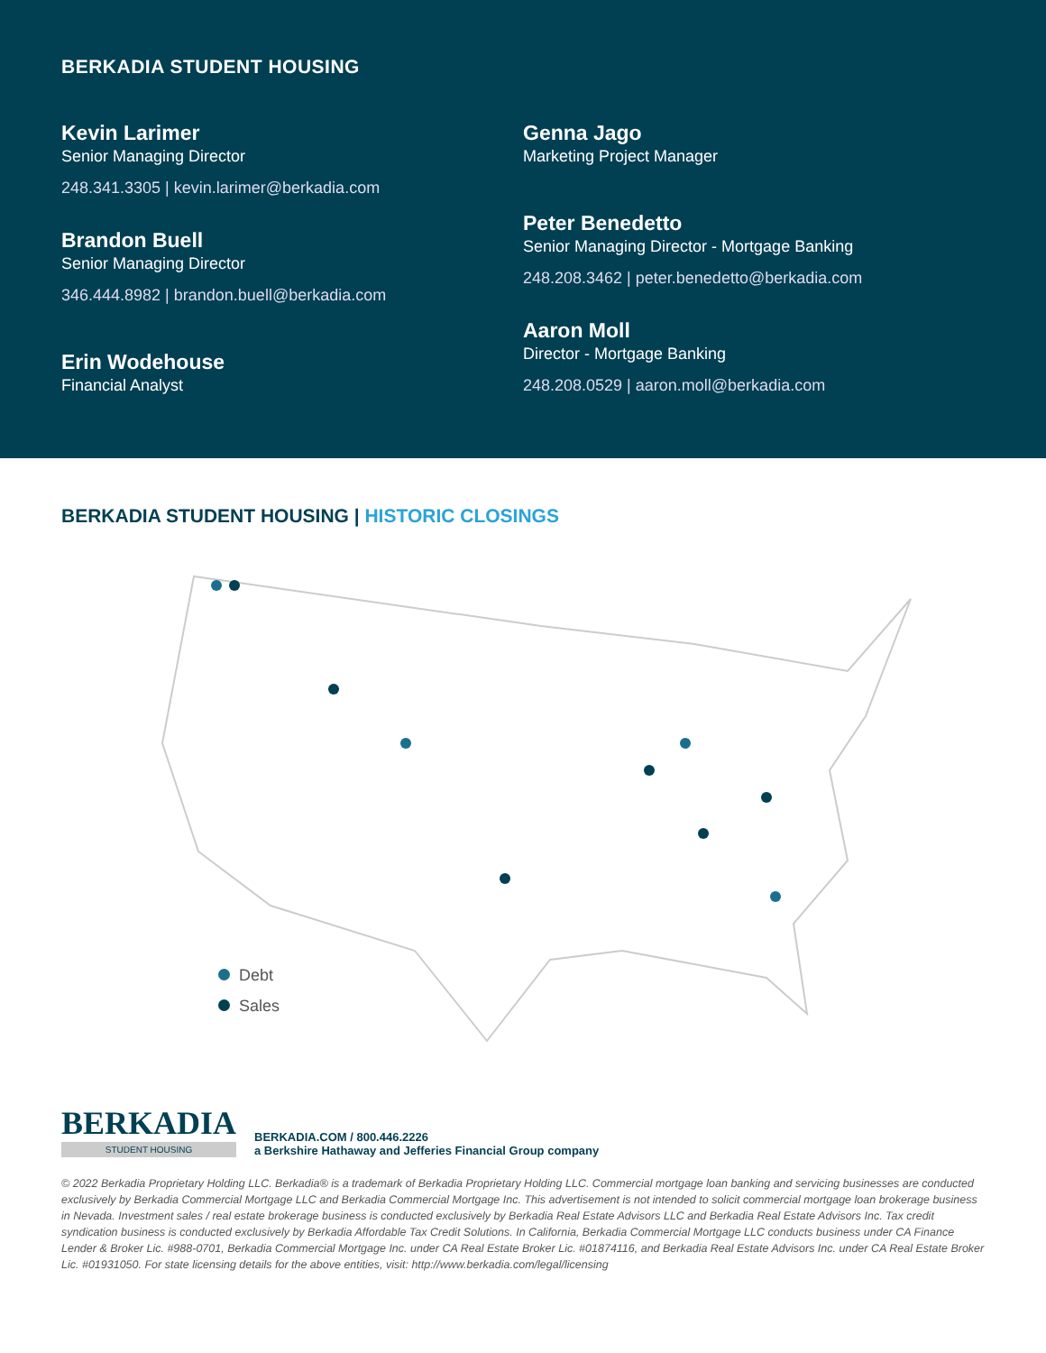BERKADIA STUDENT HOUSING
Kevin Larimer
Senior Managing Director
248.341.3305 | kevin.larimer@berkadia.com
Brandon Buell
Senior Managing Director
346.444.8982 | brandon.buell@berkadia.com
Erin Wodehouse
Financial Analyst
Genna Jago
Marketing Project Manager
Peter Benedetto
Senior Managing Director - Mortgage Banking
248.208.3462 | peter.benedetto@berkadia.com
Aaron Moll
Director - Mortgage Banking
248.208.0529 | aaron.moll@berkadia.com
BERKADIA STUDENT HOUSING | HISTORIC CLOSINGS
Debt
Sales
BERKADIA
STUDENT HOUSING
BERKADIA.COM / 800.446.2226
a Berkshire Hathaway and Jefferies Financial Group company
© 2022 Berkadia Proprietary Holding LLC. Berkadia® is a trademark of Berkadia Proprietary Holding LLC. Commercial mortgage loan banking and servicing businesses are conducted exclusively by Berkadia Commercial Mortgage LLC and Berkadia Commercial Mortgage Inc. This advertisement is not intended to solicit commercial mortgage loan brokerage business in Nevada. Investment sales / real estate brokerage business is conducted exclusively by Berkadia Real Estate Advisors LLC and Berkadia Real Estate Advisors Inc. Tax credit syndication business is conducted exclusively by Berkadia Affordable Tax Credit Solutions. In California, Berkadia Commercial Mortgage LLC conducts business under CA Finance Lender & Broker Lic. #988-0701, Berkadia Commercial Mortgage Inc. under CA Real Estate Broker Lic. #01874116, and Berkadia Real Estate Advisors Inc. under CA Real Estate Broker Lic. #01931050. For state licensing details for the above entities, visit: http://www.berkadia.com/legal/licensing